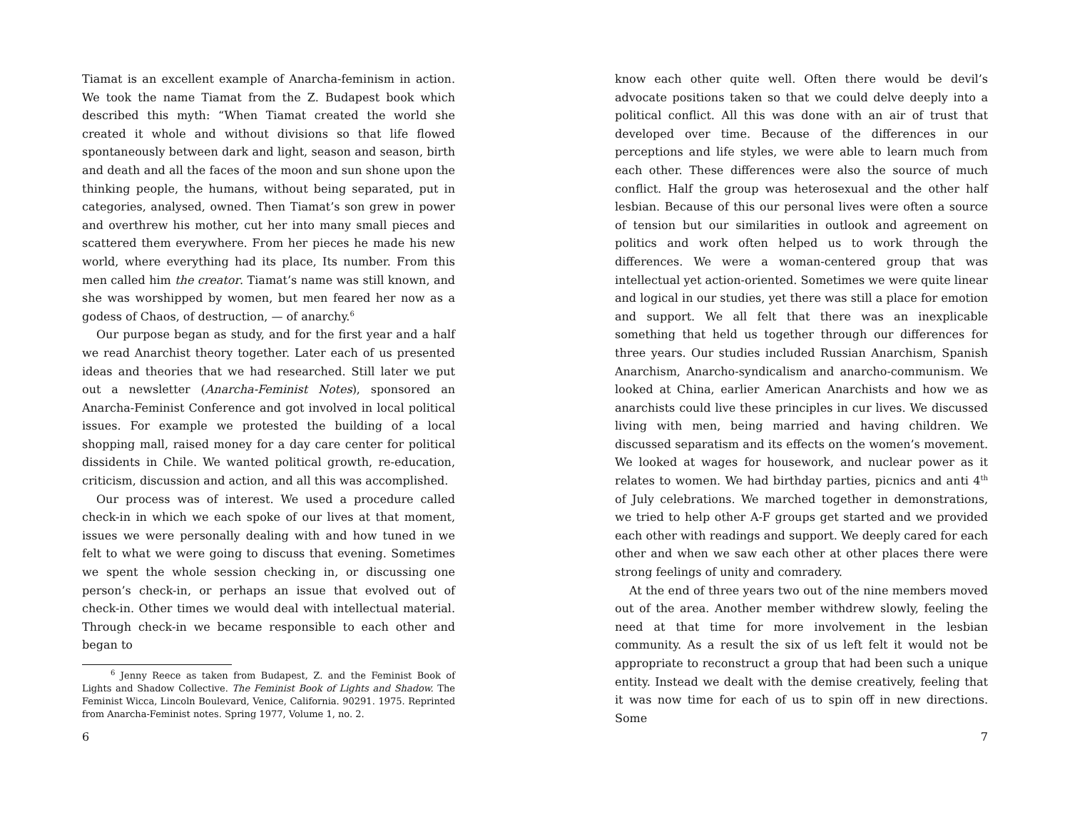Tiamat is an excellent example of Anarcha-feminism in action. We took the name Tiamat from the Z. Budapest book which described this myth: “When Tiamat created the world she created it whole and without divisions so that life flowed spontaneously between dark and light, season and season, birth and death and all the faces of the moon and sun shone upon the thinking people, the humans, without being separated, put in categories, analysed, owned. Then Tiamat’s son grew in power and overthrew his mother, cut her into many small pieces and scattered them everywhere. From her pieces he made his new world, where everything had its place, Its number. From this men called him the creator. Tiamat’s name was still known, and she was worshipped by women, but men feared her now as a godess of Chaos, of destruction, — of anarchy.<sup>6</sup>
Our purpose began as study, and for the first year and a half we read Anarchist theory together. Later each of us presented ideas and theories that we had researched. Still later we put out a newsletter (Anarcha-Feminist Notes), sponsored an Anarcha-Feminist Conference and got involved in local political issues. For example we protested the building of a local shopping mall, raised money for a day care center for political dissidents in Chile. We wanted political growth, re-education, criticism, discussion and action, and all this was accomplished.
Our process was of interest. We used a procedure called check-in in which we each spoke of our lives at that moment, issues we were personally dealing with and how tuned in we felt to what we were going to discuss that evening. Sometimes we spent the whole session checking in, or discussing one person’s check-in, or perhaps an issue that evolved out of check-in. Other times we would deal with intellectual material. Through check-in we became responsible to each other and began to
<sup>6</sup> Jenny Reece as taken from Budapest, Z. and the Feminist Book of Lights and Shadow Collective. The Feminist Book of Lights and Shadow. The Feminist Wicca, Lincoln Boulevard, Venice, California. 90291. 1975. Reprinted from Anarcha-Feminist notes. Spring 1977, Volume 1, no. 2.
6
know each other quite well. Often there would be devil’s advocate positions taken so that we could delve deeply into a political conflict. All this was done with an air of trust that developed over time. Because of the differences in our perceptions and life styles, we were able to learn much from each other. These differences were also the source of much conflict. Half the group was heterosexual and the other half lesbian. Because of this our personal lives were often a source of tension but our similarities in outlook and agreement on politics and work often helped us to work through the differences. We were a woman-centered group that was intellectual yet action-oriented. Sometimes we were quite linear and logical in our studies, yet there was still a place for emotion and support. We all felt that there was an inexplicable something that held us together through our differences for three years. Our studies included Russian Anarchism, Spanish Anarchism, Anarcho-syndicalism and anarcho-communism. We looked at China, earlier American Anarchists and how we as anarchists could live these principles in cur lives. We discussed living with men, being married and having children. We discussed separatism and its effects on the women’s movement. We looked at wages for housework, and nuclear power as it relates to women. We had birthday parties, picnics and anti 4<sup>th</sup> of July celebrations. We marched together in demonstrations, we tried to help other A-F groups get started and we provided each other with readings and support. We deeply cared for each other and when we saw each other at other places there were strong feelings of unity and comradery.
At the end of three years two out of the nine members moved out of the area. Another member withdrew slowly, feeling the need at that time for more involvement in the lesbian community. As a result the six of us left felt it would not be appropriate to reconstruct a group that had been such a unique entity. Instead we dealt with the demise creatively, feeling that it was now time for each of us to spin off in new directions. Some
7